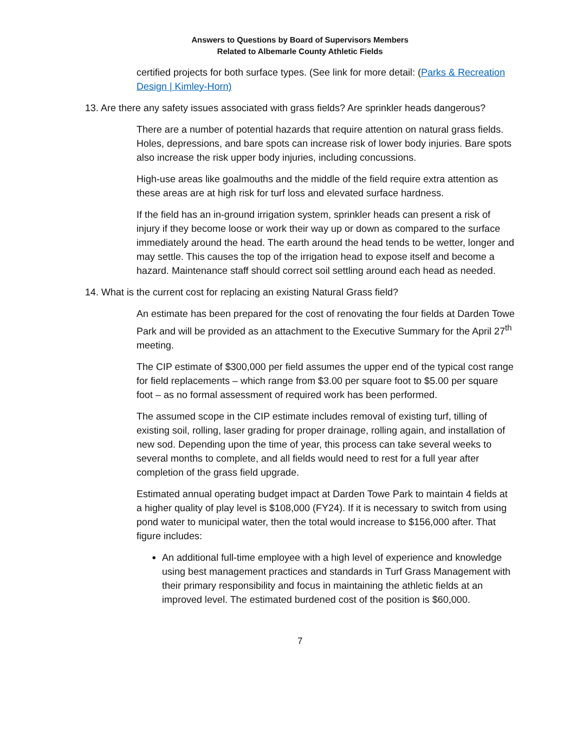Answers to Questions by Board of Supervisors Members
Related to Albemarle County Athletic Fields
certified projects for both surface types. (See link for more detail: (Parks & Recreation Design | Kimley-Horn)
13. Are there any safety issues associated with grass fields? Are sprinkler heads dangerous?
There are a number of potential hazards that require attention on natural grass fields. Holes, depressions, and bare spots can increase risk of lower body injuries. Bare spots also increase the risk upper body injuries, including concussions.
High-use areas like goalmouths and the middle of the field require extra attention as these areas are at high risk for turf loss and elevated surface hardness.
If the field has an in-ground irrigation system, sprinkler heads can present a risk of injury if they become loose or work their way up or down as compared to the surface immediately around the head. The earth around the head tends to be wetter, longer and may settle. This causes the top of the irrigation head to expose itself and become a hazard. Maintenance staff should correct soil settling around each head as needed.
14. What is the current cost for replacing an existing Natural Grass field?
An estimate has been prepared for the cost of renovating the four fields at Darden Towe Park and will be provided as an attachment to the Executive Summary for the April 27<sup>th</sup> meeting.
The CIP estimate of $300,000 per field assumes the upper end of the typical cost range for field replacements – which range from $3.00 per square foot to $5.00 per square foot – as no formal assessment of required work has been performed.
The assumed scope in the CIP estimate includes removal of existing turf, tilling of existing soil, rolling, laser grading for proper drainage, rolling again, and installation of new sod. Depending upon the time of year, this process can take several weeks to several months to complete, and all fields would need to rest for a full year after completion of the grass field upgrade.
Estimated annual operating budget impact at Darden Towe Park to maintain 4 fields at a higher quality of play level is $108,000 (FY24). If it is necessary to switch from using pond water to municipal water, then the total would increase to $156,000 after. That figure includes:
An additional full-time employee with a high level of experience and knowledge using best management practices and standards in Turf Grass Management with their primary responsibility and focus in maintaining the athletic fields at an improved level. The estimated burdened cost of the position is $60,000.
7